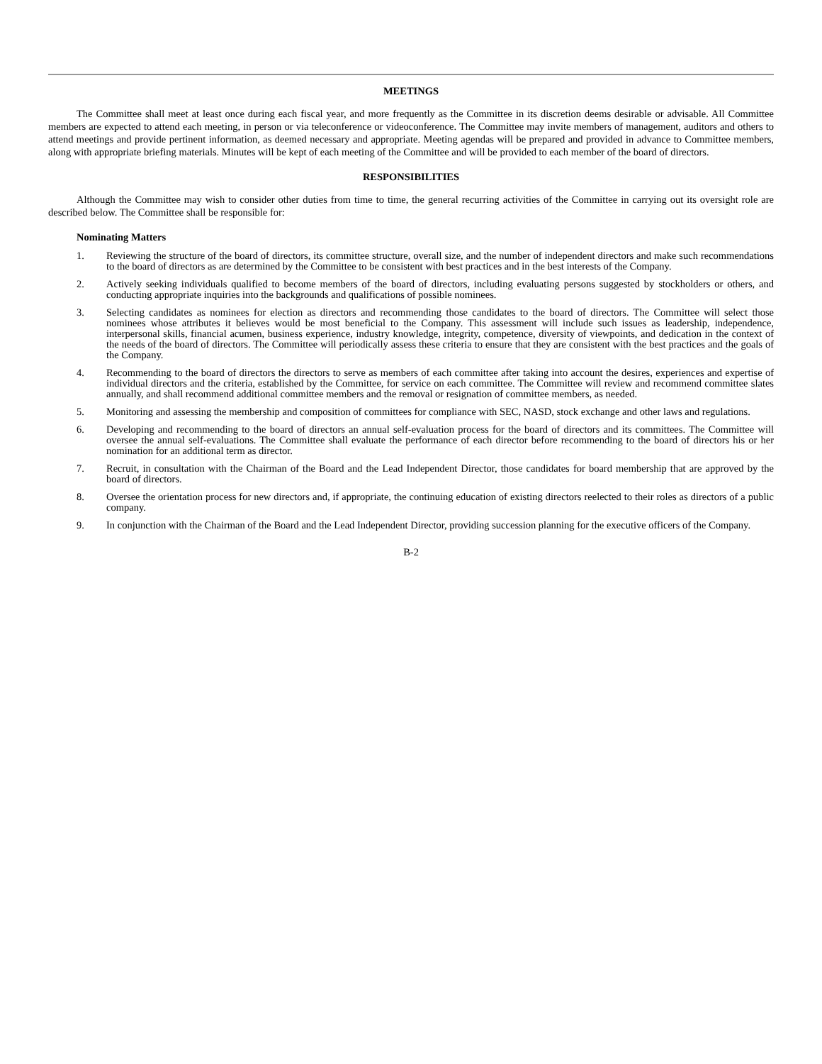MEETINGS
The Committee shall meet at least once during each fiscal year, and more frequently as the Committee in its discretion deems desirable or advisable. All Committee members are expected to attend each meeting, in person or via teleconference or videoconference. The Committee may invite members of management, auditors and others to attend meetings and provide pertinent information, as deemed necessary and appropriate. Meeting agendas will be prepared and provided in advance to Committee members, along with appropriate briefing materials. Minutes will be kept of each meeting of the Committee and will be provided to each member of the board of directors.
RESPONSIBILITIES
Although the Committee may wish to consider other duties from time to time, the general recurring activities of the Committee in carrying out its oversight role are described below. The Committee shall be responsible for:
Nominating Matters
1. Reviewing the structure of the board of directors, its committee structure, overall size, and the number of independent directors and make such recommendations to the board of directors as are determined by the Committee to be consistent with best practices and in the best interests of the Company.
2. Actively seeking individuals qualified to become members of the board of directors, including evaluating persons suggested by stockholders or others, and conducting appropriate inquiries into the backgrounds and qualifications of possible nominees.
3. Selecting candidates as nominees for election as directors and recommending those candidates to the board of directors. The Committee will select those nominees whose attributes it believes would be most beneficial to the Company. This assessment will include such issues as leadership, independence, interpersonal skills, financial acumen, business experience, industry knowledge, integrity, competence, diversity of viewpoints, and dedication in the context of the needs of the board of directors. The Committee will periodically assess these criteria to ensure that they are consistent with the best practices and the goals of the Company.
4. Recommending to the board of directors the directors to serve as members of each committee after taking into account the desires, experiences and expertise of individual directors and the criteria, established by the Committee, for service on each committee. The Committee will review and recommend committee slates annually, and shall recommend additional committee members and the removal or resignation of committee members, as needed.
5. Monitoring and assessing the membership and composition of committees for compliance with SEC, NASD, stock exchange and other laws and regulations.
6. Developing and recommending to the board of directors an annual self-evaluation process for the board of directors and its committees. The Committee will oversee the annual self-evaluations. The Committee shall evaluate the performance of each director before recommending to the board of directors his or her nomination for an additional term as director.
7. Recruit, in consultation with the Chairman of the Board and the Lead Independent Director, those candidates for board membership that are approved by the board of directors.
8. Oversee the orientation process for new directors and, if appropriate, the continuing education of existing directors reelected to their roles as directors of a public company.
9. In conjunction with the Chairman of the Board and the Lead Independent Director, providing succession planning for the executive officers of the Company.
B-2